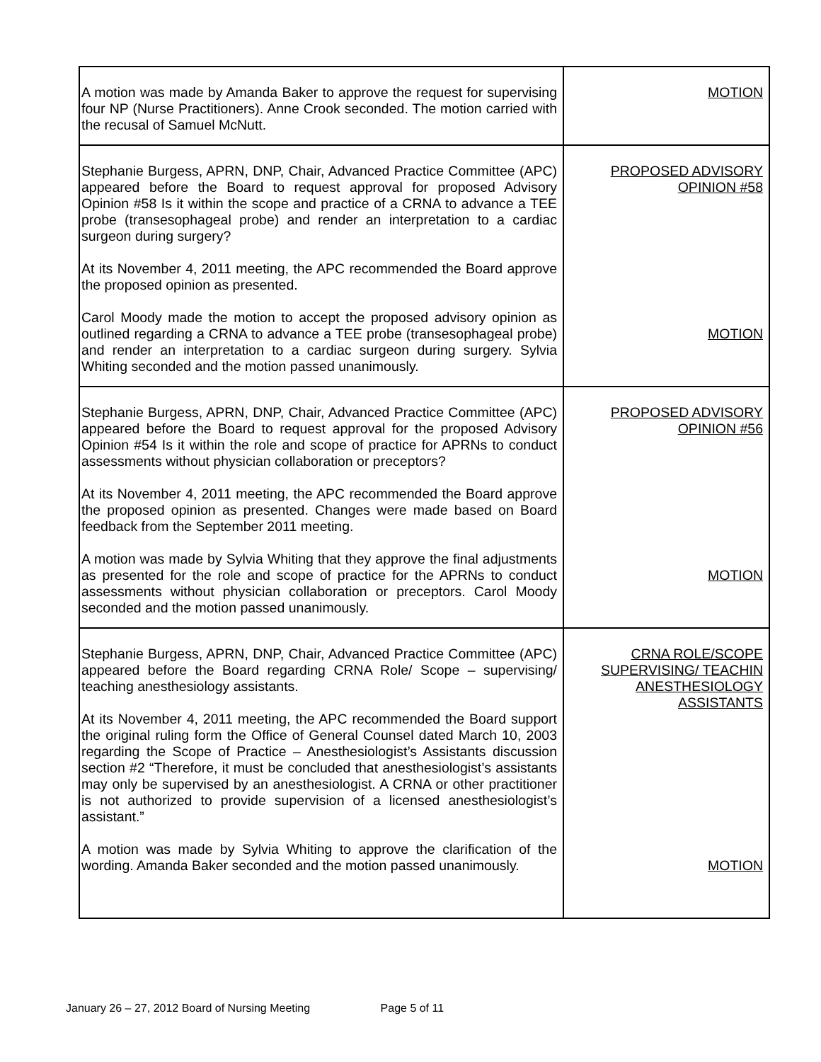| A motion was made by Amanda Baker to approve the request for supervising four NP (Nurse Practitioners). Anne Crook seconded. The motion carried with the recusal of Samuel McNutt. | MOTION |
| Stephanie Burgess, APRN, DNP, Chair, Advanced Practice Committee (APC) appeared before the Board to request approval for proposed Advisory Opinion #58 Is it within the scope and practice of a CRNA to advance a TEE probe (transesophageal probe) and render an interpretation to a cardiac surgeon during surgery? At its November 4, 2011 meeting, the APC recommended the Board approve the proposed opinion as presented. Carol Moody made the motion to accept the proposed advisory opinion as outlined regarding a CRNA to advance a TEE probe (transesophageal probe) and render an interpretation to a cardiac surgeon during surgery. Sylvia Whiting seconded and the motion passed unanimously. | PROPOSED ADVISORY OPINION #58 MOTION |
| Stephanie Burgess, APRN, DNP, Chair, Advanced Practice Committee (APC) appeared before the Board to request approval for the proposed Advisory Opinion #54 Is it within the role and scope of practice for APRNs to conduct assessments without physician collaboration or preceptors? At its November 4, 2011 meeting, the APC recommended the Board approve the proposed opinion as presented. Changes were made based on Board feedback from the September 2011 meeting. A motion was made by Sylvia Whiting that they approve the final adjustments as presented for the role and scope of practice for the APRNs to conduct assessments without physician collaboration or preceptors. Carol Moody seconded and the motion passed unanimously. | PROPOSED ADVISORY OPINION #56 MOTION |
| Stephanie Burgess, APRN, DNP, Chair, Advanced Practice Committee (APC) appeared before the Board regarding CRNA Role/ Scope – supervising/ teaching anesthesiology assistants. At its November 4, 2011 meeting, the APC recommended the Board support the original ruling form the Office of General Counsel dated March 10, 2003 regarding the Scope of Practice – Anesthesiologist’s Assistants discussion section #2 “Therefore, it must be concluded that anesthesiologist’s assistants may only be supervised by an anesthesiologist. A CRNA or other practitioner is not authorized to provide supervision of a licensed anesthesiologist’s assistant.” A motion was made by Sylvia Whiting to approve the clarification of the wording. Amanda Baker seconded and the motion passed unanimously. | CRNA ROLE/SCOPE SUPERVISING/ TEACHIN ANESTHESIOLOGY ASSISTANTS MOTION |
January 26 – 27, 2012 Board of Nursing Meeting Page 5 of 11